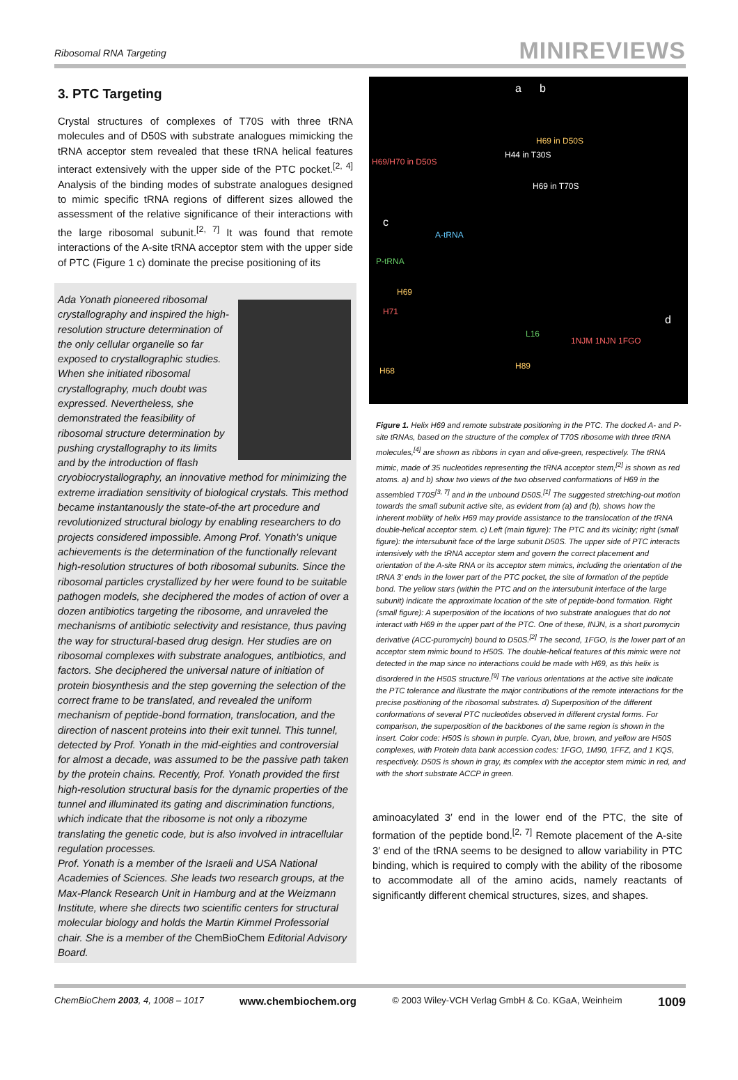Ribosomal RNA Targeting MINIREVIEWS
3. PTC Targeting
Crystal structures of complexes of T70S with three tRNA molecules and of D50S with substrate analogues mimicking the tRNA acceptor stem revealed that these tRNA helical features interact extensively with the upper side of the PTC pocket.<sup>[2, 4]</sup> Analysis of the binding modes of substrate analogues designed to mimic specific tRNA regions of different sizes allowed the assessment of the relative significance of their interactions with the large ribosomal subunit.<sup>[2, 7]</sup> It was found that remote interactions of the A-site tRNA acceptor stem with the upper side of PTC (Figure 1 c) dominate the precise positioning of its
Ada Yonath pioneered ribosomal crystallography and inspired the high-resolution structure determination of the only cellular organelle so far exposed to crystallographic studies. When she initiated ribosomal crystallography, much doubt was expressed. Nevertheless, she demonstrated the feasibility of ribosomal structure determination by pushing crystallography to its limits and by the introduction of flash cryobiocrystallography, an innovative method for minimizing the extreme irradiation sensitivity of biological crystals. This method became instantanously the state-of-the art procedure and revolutionized structural biology by enabling researchers to do projects considered impossible. Among Prof. Yonath's unique achievements is the determination of the functionally relevant high-resolution structures of both ribosomal subunits. Since the ribosomal particles crystallized by her were found to be suitable pathogen models, she deciphered the modes of action of over a dozen antibiotics targeting the ribosome, and unraveled the mechanisms of antibiotic selectivity and resistance, thus paving the way for structural-based drug design. Her studies are on ribosomal complexes with substrate analogues, antibiotics, and factors. She deciphered the universal nature of initiation of protein biosynthesis and the step governing the selection of the correct frame to be translated, and revealed the uniform mechanism of peptide-bond formation, translocation, and the direction of nascent proteins into their exit tunnel. This tunnel, detected by Prof. Yonath in the mid-eighties and controversial for almost a decade, was assumed to be the passive path taken by the protein chains. Recently, Prof. Yonath provided the first high-resolution structural basis for the dynamic properties of the tunnel and illuminated its gating and discrimination functions, which indicate that the ribosome is not only a ribozyme translating the genetic code, but is also involved in intracellular regulation processes.
Prof. Yonath is a member of the Israeli and USA National Academies of Sciences. She leads two research groups, at the Max-Planck Research Unit in Hamburg and at the Weizmann Institute, where she directs two scientific centers for structural molecular biology and holds the Martin Kimmel Professorial chair. She is a member of the ChemBioChem Editorial Advisory Board.
a b
c
d
H69/H70 in D50S
H44 in T30S
H69 in D50S
H69 in T70S
A-tRNA
P-tRNA
H69
H71
L16
H89 H68
1NJM 1NJN 1FGO
Figure 1. Helix H69 and remote substrate positioning in the PTC. The docked A- and P-site tRNAs, based on the structure of the complex of T70S ribosome with three tRNA molecules,<sup>[4]</sup> are shown as ribbons in cyan and olive-green, respectively. The tRNA mimic, made of 35 nucleotides representing the tRNA acceptor stem,<sup>[2]</sup> is shown as red atoms. a) and b) show two views of the two observed conformations of H69 in the assembled T70S<sup>[3, 7]</sup> and in the unbound D50S.<sup>[1]</sup> The suggested stretching-out motion towards the small subunit active site, as evident from (a) and (b), shows how the inherent mobility of helix H69 may provide assistance to the translocation of the tRNA double-helical acceptor stem. c) Left (main figure): The PTC and its vicinity; right (small figure): the intersubunit face of the large subunit D50S. The upper side of PTC interacts intensively with the tRNA acceptor stem and govern the correct placement and orientation of the A-site RNA or its acceptor stem mimics, including the orientation of the tRNA 3′ ends in the lower part of the PTC pocket, the site of formation of the peptide bond. The yellow stars (within the PTC and on the intersubunit interface of the large subunit) indicate the approximate location of the site of peptide-bond formation. Right (small figure): A superposition of the locations of two substrate analogues that do not interact with H69 in the upper part of the PTC. One of these, INJN, is a short puromycin derivative (ACC-puromycin) bound to D50S.<sup>[2]</sup> The second, 1FGO, is the lower part of an acceptor stem mimic bound to H50S. The double-helical features of this mimic were not detected in the map since no interactions could be made with H69, as this helix is disordered in the H50S structure.<sup>[9]</sup> The various orientations at the active site indicate the PTC tolerance and illustrate the major contributions of the remote interactions for the precise positioning of the ribosomal substrates. d) Superposition of the different conformations of several PTC nucleotides observed in different crystal forms. For comparison, the superposition of the backbones of the same region is shown in the insert. Color code: H50S is shown in purple. Cyan, blue, brown, and yellow are H50S complexes, with Protein data bank accession codes: 1FGO, 1M90, 1FFZ, and 1 KQS, respectively. D50S is shown in gray, its complex with the acceptor stem mimic in red, and with the short substrate ACCP in green.
aminoacylated 3′ end in the lower end of the PTC, the site of formation of the peptide bond.<sup>[2, 7]</sup> Remote placement of the A-site 3′ end of the tRNA seems to be designed to allow variability in PTC binding, which is required to comply with the ability of the ribosome to accommodate all of the amino acids, namely reactants of significantly different chemical structures, sizes, and shapes.
ChemBioChem 2003, 4, 1008 – 1017 www.chembiochem.org © 2003 Wiley-VCH Verlag GmbH & Co. KGaA, Weinheim 1009